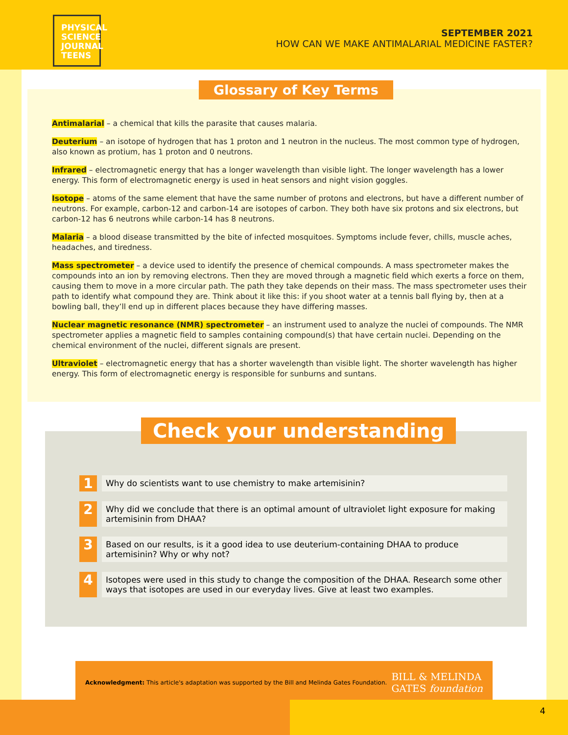PHYSICAL
SCIENCE
JOURNAL
TEENS
SEPTEMBER 2021
HOW CAN WE MAKE ANTIMALARIAL MEDICINE FASTER?
Glossary of Key Terms
Antimalarial – a chemical that kills the parasite that causes malaria.
Deuterium – an isotope of hydrogen that has 1 proton and 1 neutron in the nucleus. The most common type of hydrogen, also known as protium, has 1 proton and 0 neutrons.
Infrared – electromagnetic energy that has a longer wavelength than visible light. The longer wavelength has a lower energy. This form of electromagnetic energy is used in heat sensors and night vision goggles.
Isotope – atoms of the same element that have the same number of protons and electrons, but have a different number of neutrons. For example, carbon-12 and carbon-14 are isotopes of carbon. They both have six protons and six electrons, but carbon-12 has 6 neutrons while carbon-14 has 8 neutrons.
Malaria – a blood disease transmitted by the bite of infected mosquitoes. Symptoms include fever, chills, muscle aches, headaches, and tiredness.
Mass spectrometer – a device used to identify the presence of chemical compounds. A mass spectrometer makes the compounds into an ion by removing electrons. Then they are moved through a magnetic field which exerts a force on them, causing them to move in a more circular path. The path they take depends on their mass. The mass spectrometer uses their path to identify what compound they are. Think about it like this: if you shoot water at a tennis ball flying by, then at a bowling ball, they’ll end up in different places because they have differing masses.
Nuclear magnetic resonance (NMR) spectrometer – an instrument used to analyze the nuclei of compounds. The NMR spectrometer applies a magnetic field to samples containing compound(s) that have certain nuclei. Depending on the chemical environment of the nuclei, different signals are present.
Ultraviolet – electromagnetic energy that has a shorter wavelength than visible light. The shorter wavelength has higher energy. This form of electromagnetic energy is responsible for sunburns and suntans.
Check your understanding
1
Why do scientists want to use chemistry to make artemisinin?
2
Why did we conclude that there is an optimal amount of ultraviolet light exposure for making artemisinin from DHAA?
3
Based on our results, is it a good idea to use deuterium-containing DHAA to produce artemisinin? Why or why not?
4
Isotopes were used in this study to change the composition of the DHAA. Research some other ways that isotopes are used in our everyday lives. Give at least two examples.
Acknowledgment: This article's adaptation was supported by the Bill and Melinda Gates Foundation. BILL & MELINDA
GATES foundation
4